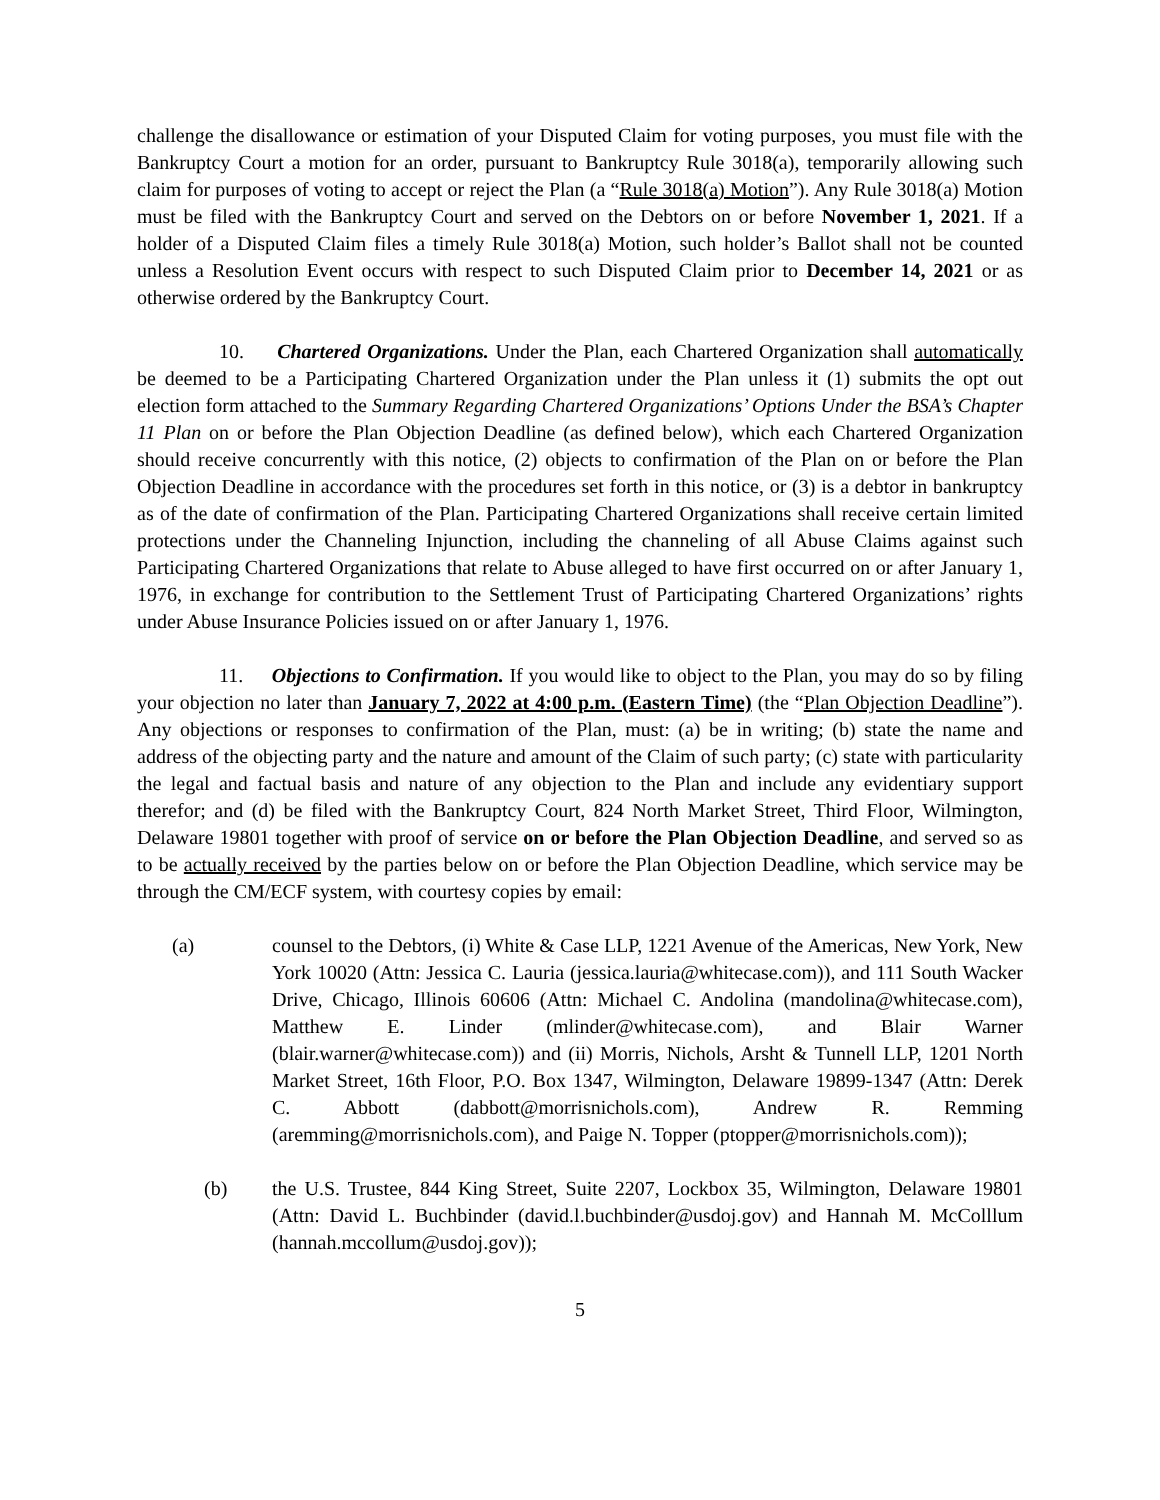challenge the disallowance or estimation of your Disputed Claim for voting purposes, you must file with the Bankruptcy Court a motion for an order, pursuant to Bankruptcy Rule 3018(a), temporarily allowing such claim for purposes of voting to accept or reject the Plan (a “Rule 3018(a) Motion”). Any Rule 3018(a) Motion must be filed with the Bankruptcy Court and served on the Debtors on or before November 1, 2021. If a holder of a Disputed Claim files a timely Rule 3018(a) Motion, such holder’s Ballot shall not be counted unless a Resolution Event occurs with respect to such Disputed Claim prior to December 14, 2021 or as otherwise ordered by the Bankruptcy Court.
10. Chartered Organizations. Under the Plan, each Chartered Organization shall automatically be deemed to be a Participating Chartered Organization under the Plan unless it (1) submits the opt out election form attached to the Summary Regarding Chartered Organizations’ Options Under the BSA’s Chapter 11 Plan on or before the Plan Objection Deadline (as defined below), which each Chartered Organization should receive concurrently with this notice, (2) objects to confirmation of the Plan on or before the Plan Objection Deadline in accordance with the procedures set forth in this notice, or (3) is a debtor in bankruptcy as of the date of confirmation of the Plan. Participating Chartered Organizations shall receive certain limited protections under the Channeling Injunction, including the channeling of all Abuse Claims against such Participating Chartered Organizations that relate to Abuse alleged to have first occurred on or after January 1, 1976, in exchange for contribution to the Settlement Trust of Participating Chartered Organizations’ rights under Abuse Insurance Policies issued on or after January 1, 1976.
11. Objections to Confirmation. If you would like to object to the Plan, you may do so by filing your objection no later than January 7, 2022 at 4:00 p.m. (Eastern Time) (the “Plan Objection Deadline”). Any objections or responses to confirmation of the Plan, must: (a) be in writing; (b) state the name and address of the objecting party and the nature and amount of the Claim of such party; (c) state with particularity the legal and factual basis and nature of any objection to the Plan and include any evidentiary support therefor; and (d) be filed with the Bankruptcy Court, 824 North Market Street, Third Floor, Wilmington, Delaware 19801 together with proof of service on or before the Plan Objection Deadline, and served so as to be actually received by the parties below on or before the Plan Objection Deadline, which service may be through the CM/ECF system, with courtesy copies by email:
(a) counsel to the Debtors, (i) White & Case LLP, 1221 Avenue of the Americas, New York, New York 10020 (Attn: Jessica C. Lauria (jessica.lauria@whitecase.com)), and 111 South Wacker Drive, Chicago, Illinois 60606 (Attn: Michael C. Andolina (mandolina@whitecase.com), Matthew E. Linder (mlinder@whitecase.com), and Blair Warner (blair.warner@whitecase.com)) and (ii) Morris, Nichols, Arsht & Tunnell LLP, 1201 North Market Street, 16th Floor, P.O. Box 1347, Wilmington, Delaware 19899-1347 (Attn: Derek C. Abbott (dabbott@morrisnichols.com), Andrew R. Remming (aremming@morrisnichols.com), and Paige N. Topper (ptopper@morrisnichols.com));
(b) the U.S. Trustee, 844 King Street, Suite 2207, Lockbox 35, Wilmington, Delaware 19801 (Attn: David L. Buchbinder (david.l.buchbinder@usdoj.gov) and Hannah M. McColllum (hannah.mccollum@usdoj.gov));
5